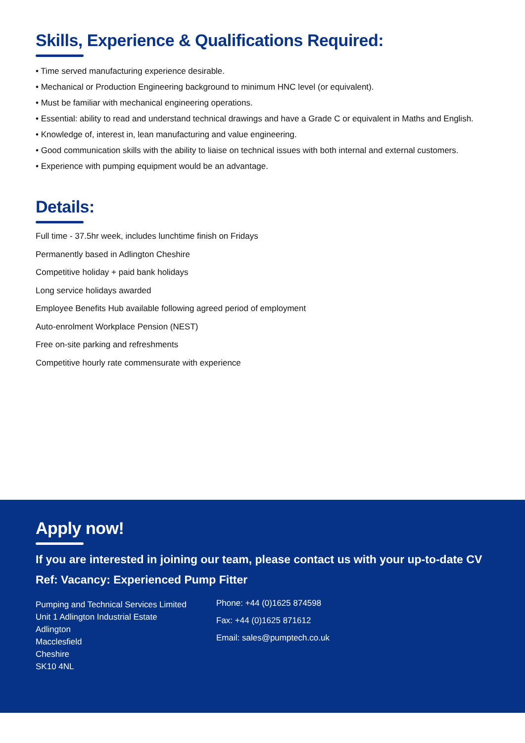Skills, Experience & Qualifications Required:
• Time served manufacturing experience desirable.
• Mechanical or Production Engineering background to minimum HNC level (or equivalent).
• Must be familiar with mechanical engineering operations.
• Essential: ability to read and understand technical drawings and have a Grade C or equivalent in Maths and English.
• Knowledge of, interest in, lean manufacturing and value engineering.
• Good communication skills with the ability to liaise on technical issues with both internal and external customers.
• Experience with pumping equipment would be an advantage.
Details:
Full time - 37.5hr week, includes lunchtime finish on Fridays
Permanently based in Adlington Cheshire
Competitive holiday + paid bank holidays
Long service holidays awarded
Employee Benefits Hub available following agreed period of employment
Auto-enrolment Workplace Pension (NEST)
Free on-site parking and refreshments
Competitive hourly rate commensurate with experience
Apply now!
If you are interested in joining our team, please contact us with your up-to-date CV
Ref: Vacancy: Experienced Pump Fitter
Pumping and Technical Services Limited
Unit 1 Adlington Industrial Estate
Adlington
Macclesfield
Cheshire
SK10 4NL
Phone: +44 (0)1625 874598
Fax: +44 (0)1625 871612
Email: sales@pumptech.co.uk